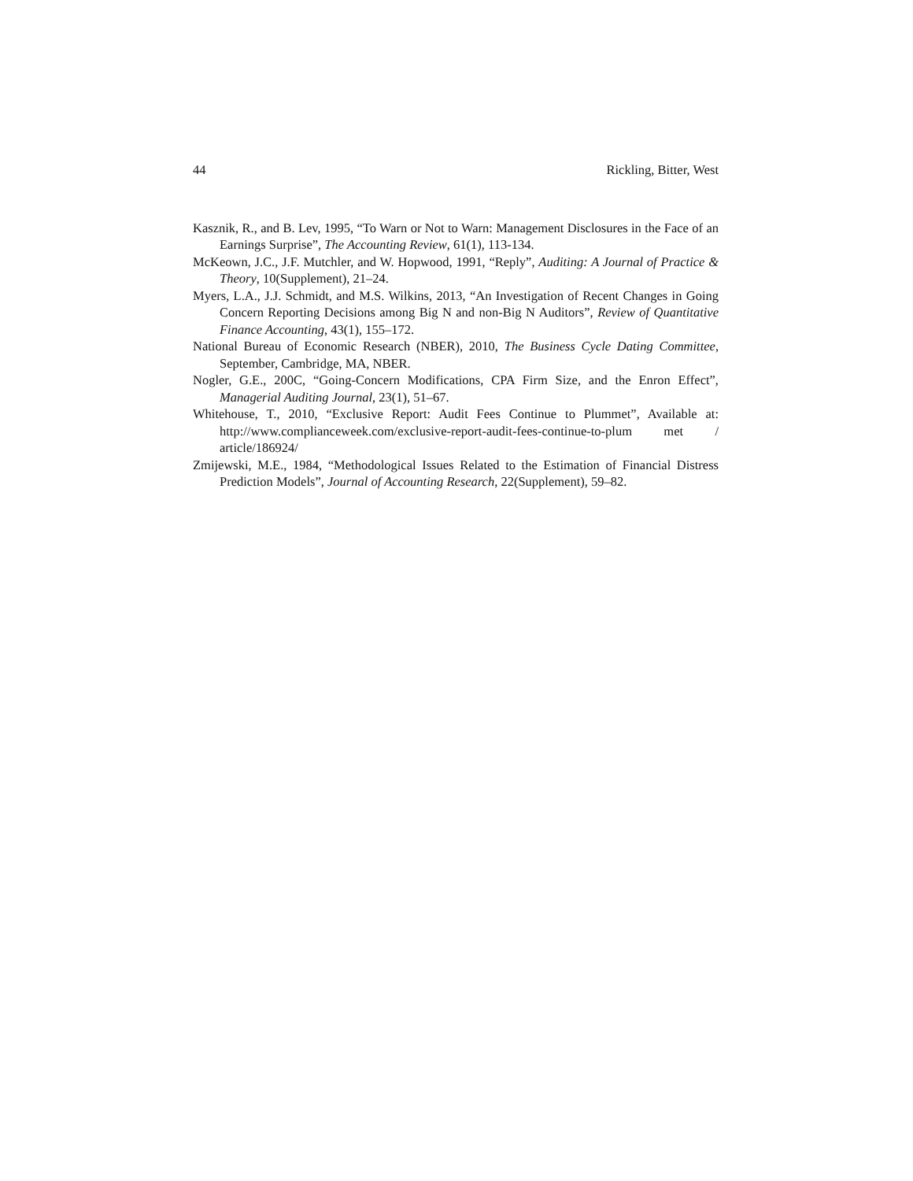44 Rickling, Bitter, West
Kasznik, R., and B. Lev, 1995, “To Warn or Not to Warn: Management Disclosures in the Face of an Earnings Surprise”, The Accounting Review, 61(1), 113-134.
McKeown, J.C., J.F. Mutchler, and W. Hopwood, 1991, “Reply”, Auditing: A Journal of Practice & Theory, 10(Supplement), 21–24.
Myers, L.A., J.J. Schmidt, and M.S. Wilkins, 2013, “An Investigation of Recent Changes in Going Concern Reporting Decisions among Big N and non-Big N Auditors”, Review of Quantitative Finance Accounting, 43(1), 155–172.
National Bureau of Economic Research (NBER), 2010, The Business Cycle Dating Committee, September, Cambridge, MA, NBER.
Nogler, G.E., 200C, “Going-Concern Modifications, CPA Firm Size, and the Enron Effect”, Managerial Auditing Journal, 23(1), 51–67.
Whitehouse, T., 2010, “Exclusive Report: Audit Fees Continue to Plummet”, Available at: http://www.complianceweek.com/exclusive-report-audit-fees-continue-to-plum met / article/186924/
Zmijewski, M.E., 1984, “Methodological Issues Related to the Estimation of Financial Distress Prediction Models”, Journal of Accounting Research, 22(Supplement), 59–82.